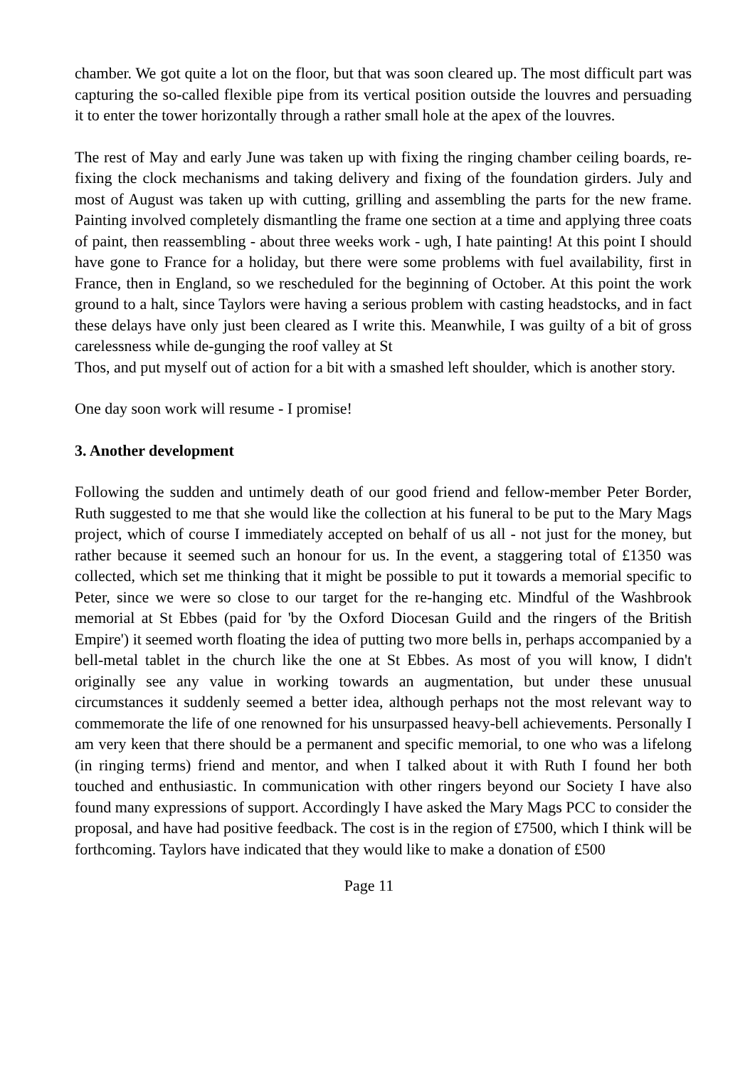chamber. We got quite a lot on the floor, but that was soon cleared up. The most difficult part was capturing the so-called flexible pipe from its vertical position outside the louvres and persuading it to enter the tower horizontally through a rather small hole at the apex of the louvres.
The rest of May and early June was taken up with fixing the ringing chamber ceiling boards, re-fixing the clock mechanisms and taking delivery and fixing of the foundation girders. July and most of August was taken up with cutting, grilling and assembling the parts for the new frame. Painting involved completely dismantling the frame one section at a time and applying three coats of paint, then reassembling - about three weeks work - ugh, I hate painting! At this point I should have gone to France for a holiday, but there were some problems with fuel availability, first in France, then in England, so we rescheduled for the beginning of October. At this point the work ground to a halt, since Taylors were having a serious problem with casting headstocks, and in fact these delays have only just been cleared as I write this. Meanwhile, I was guilty of a bit of gross carelessness while de-gunging the roof valley at St
Thos, and put myself out of action for a bit with a smashed left shoulder, which is another story.
One day soon work will resume - I promise!
3. Another development
Following the sudden and untimely death of our good friend and fellow-member Peter Border, Ruth suggested to me that she would like the collection at his funeral to be put to the Mary Mags project, which of course I immediately accepted on behalf of us all - not just for the money, but rather because it seemed such an honour for us. In the event, a staggering total of £1350 was collected, which set me thinking that it might be possible to put it towards a memorial specific to Peter, since we were so close to our target for the re-hanging etc. Mindful of the Washbrook memorial at St Ebbes (paid for 'by the Oxford Diocesan Guild and the ringers of the British Empire') it seemed worth floating the idea of putting two more bells in, perhaps accompanied by a bell-metal tablet in the church like the one at St Ebbes. As most of you will know, I didn't originally see any value in working towards an augmentation, but under these unusual circumstances it suddenly seemed a better idea, although perhaps not the most relevant way to commemorate the life of one renowned for his unsurpassed heavy-bell achievements. Personally I am very keen that there should be a permanent and specific memorial, to one who was a lifelong (in ringing terms) friend and mentor, and when I talked about it with Ruth I found her both touched and enthusiastic. In communication with other ringers beyond our Society I have also found many expressions of support. Accordingly I have asked the Mary Mags PCC to consider the proposal, and have had positive feedback. The cost is in the region of £7500, which I think will be forthcoming. Taylors have indicated that they would like to make a donation of £500
Page 11